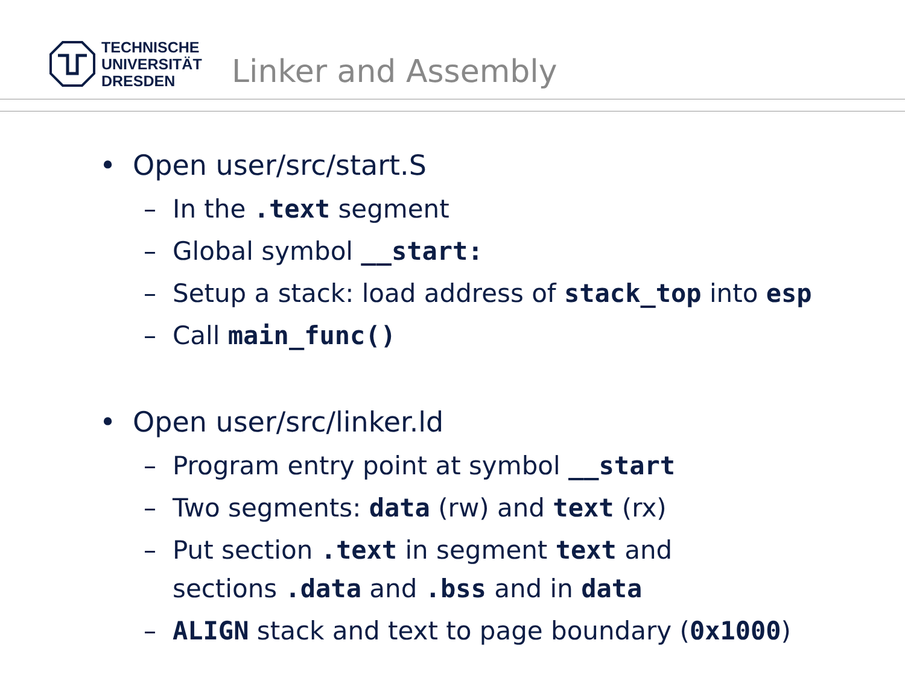TECHNISCHE
UNIVERSITÄT
DRESDEN
Linker and Assembly
• Open user/src/start.S
– In the .text segment
– Global symbol __start:
– Setup a stack: load address of stack_top into esp
– Call main_func()
• Open user/src/linker.ld
– Program entry point at symbol __start
– Two segments: data (rw) and text (rx)
– Put section .text in segment text and
sections .data and .bss and in data
– ALIGN stack and text to page boundary (0x1000)